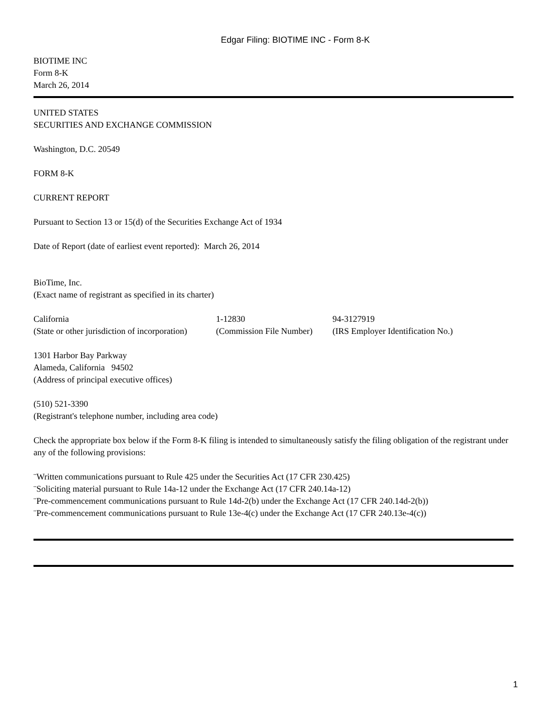Edgar Filing: BIOTIME INC - Form 8-K
BIOTIME INC
Form 8-K
March 26, 2014
UNITED STATES
SECURITIES AND EXCHANGE COMMISSION
Washington, D.C. 20549
FORM 8-K
CURRENT REPORT
Pursuant to Section 13 or 15(d) of the Securities Exchange Act of 1934
Date of Report (date of earliest event reported): March 26, 2014
BioTime, Inc.
(Exact name of registrant as specified in its charter)
| California | 1-12830 | 94-3127919 |
| (State or other jurisdiction of incorporation) | (Commission File Number) | (IRS Employer Identification No.) |
1301 Harbor Bay Parkway
Alameda, California 94502
(Address of principal executive offices)
(510) 521-3390
(Registrant's telephone number, including area code)
Check the appropriate box below if the Form 8-K filing is intended to simultaneously satisfy the filing obligation of the registrant under any of the following provisions:
¨Written communications pursuant to Rule 425 under the Securities Act (17 CFR 230.425)
¨Soliciting material pursuant to Rule 14a-12 under the Exchange Act (17 CFR 240.14a-12)
¨Pre-commencement communications pursuant to Rule 14d-2(b) under the Exchange Act (17 CFR 240.14d-2(b))
¨Pre-commencement communications pursuant to Rule 13e-4(c) under the Exchange Act (17 CFR 240.13e-4(c))
1